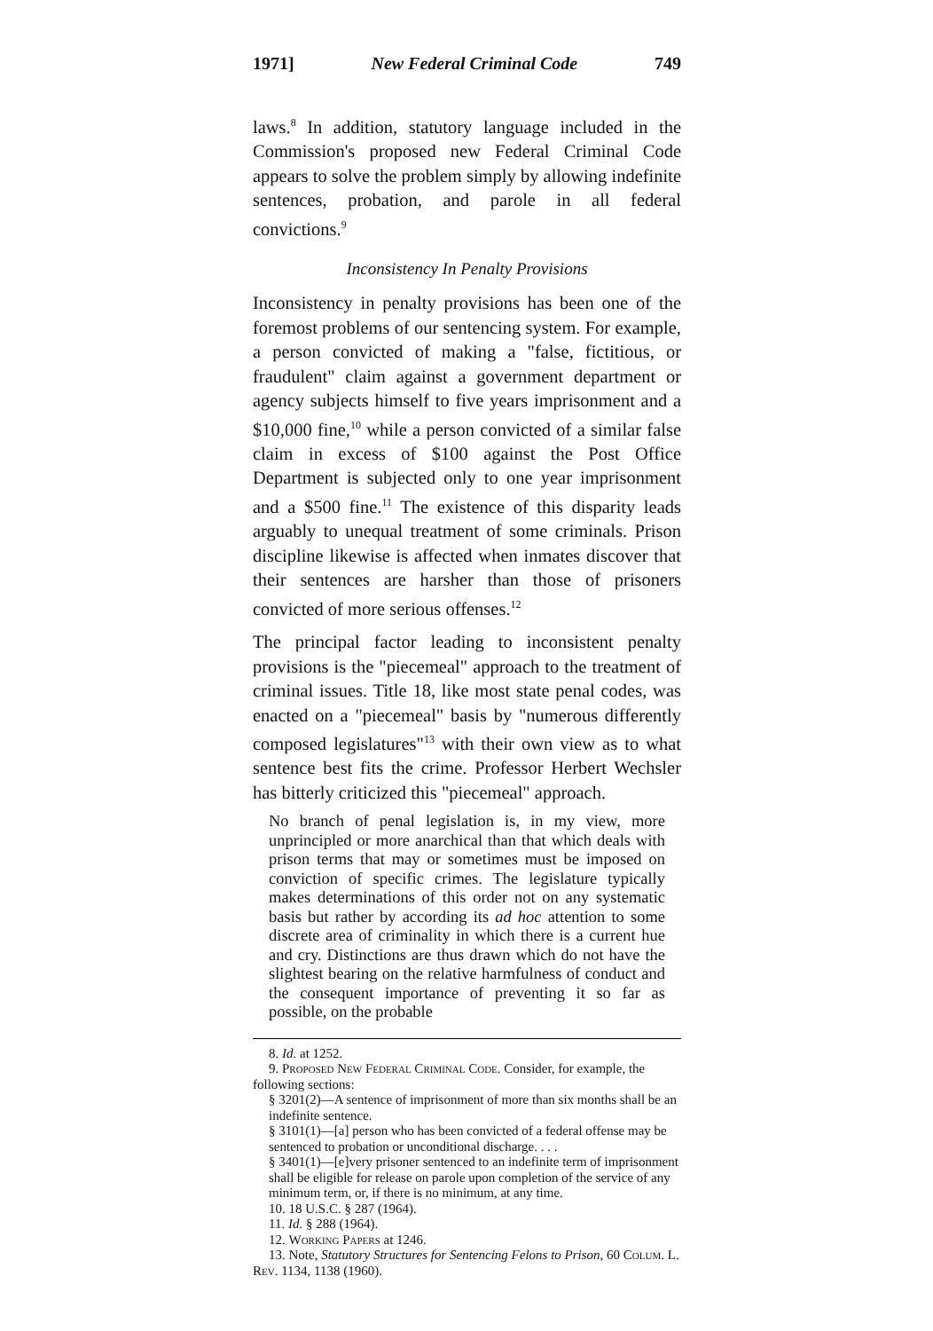1971] New Federal Criminal Code 749
laws.<sup>8</sup> In addition, statutory language included in the Commission's proposed new Federal Criminal Code appears to solve the problem simply by allowing indefinite sentences, probation, and parole in all federal convictions.<sup>9</sup>
Inconsistency In Penalty Provisions
Inconsistency in penalty provisions has been one of the foremost problems of our sentencing system. For example, a person convicted of making a "false, fictitious, or fraudulent" claim against a government department or agency subjects himself to five years imprisonment and a $10,000 fine,<sup>10</sup> while a person convicted of a similar false claim in excess of $100 against the Post Office Department is subjected only to one year imprisonment and a $500 fine.<sup>11</sup> The existence of this disparity leads arguably to unequal treatment of some criminals. Prison discipline likewise is affected when inmates discover that their sentences are harsher than those of prisoners convicted of more serious offenses.<sup>12</sup>
The principal factor leading to inconsistent penalty provisions is the "piecemeal" approach to the treatment of criminal issues. Title 18, like most state penal codes, was enacted on a "piecemeal" basis by "numerous differently composed legislatures"<sup>13</sup> with their own view as to what sentence best fits the crime. Professor Herbert Wechsler has bitterly criticized this "piecemeal" approach.
No branch of penal legislation is, in my view, more unprincipled or more anarchical than that which deals with prison terms that may or sometimes must be imposed on conviction of specific crimes. The legislature typically makes determinations of this order not on any systematic basis but rather by according its ad hoc attention to some discrete area of criminality in which there is a current hue and cry. Distinctions are thus drawn which do not have the slightest bearing on the relative harmfulness of conduct and the consequent importance of preventing it so far as possible, on the probable
8. Id. at 1252.
9. Proposed New Federal Criminal Code. Consider, for example, the following sections:
§ 3201(2)—A sentence of imprisonment of more than six months shall be an indefinite sentence.
§ 3101(1)—[a] person who has been convicted of a federal offense may be sentenced to probation or unconditional discharge. . . .
§ 3401(1)—[e]very prisoner sentenced to an indefinite term of imprisonment shall be eligible for release on parole upon completion of the service of any minimum term, or, if there is no minimum, at any time.
10. 18 U.S.C. § 287 (1964).
11. Id. § 288 (1964).
12. Working Papers at 1246.
13. Note, Statutory Structures for Sentencing Felons to Prison, 60 Colum. L. Rev. 1134, 1138 (1960).